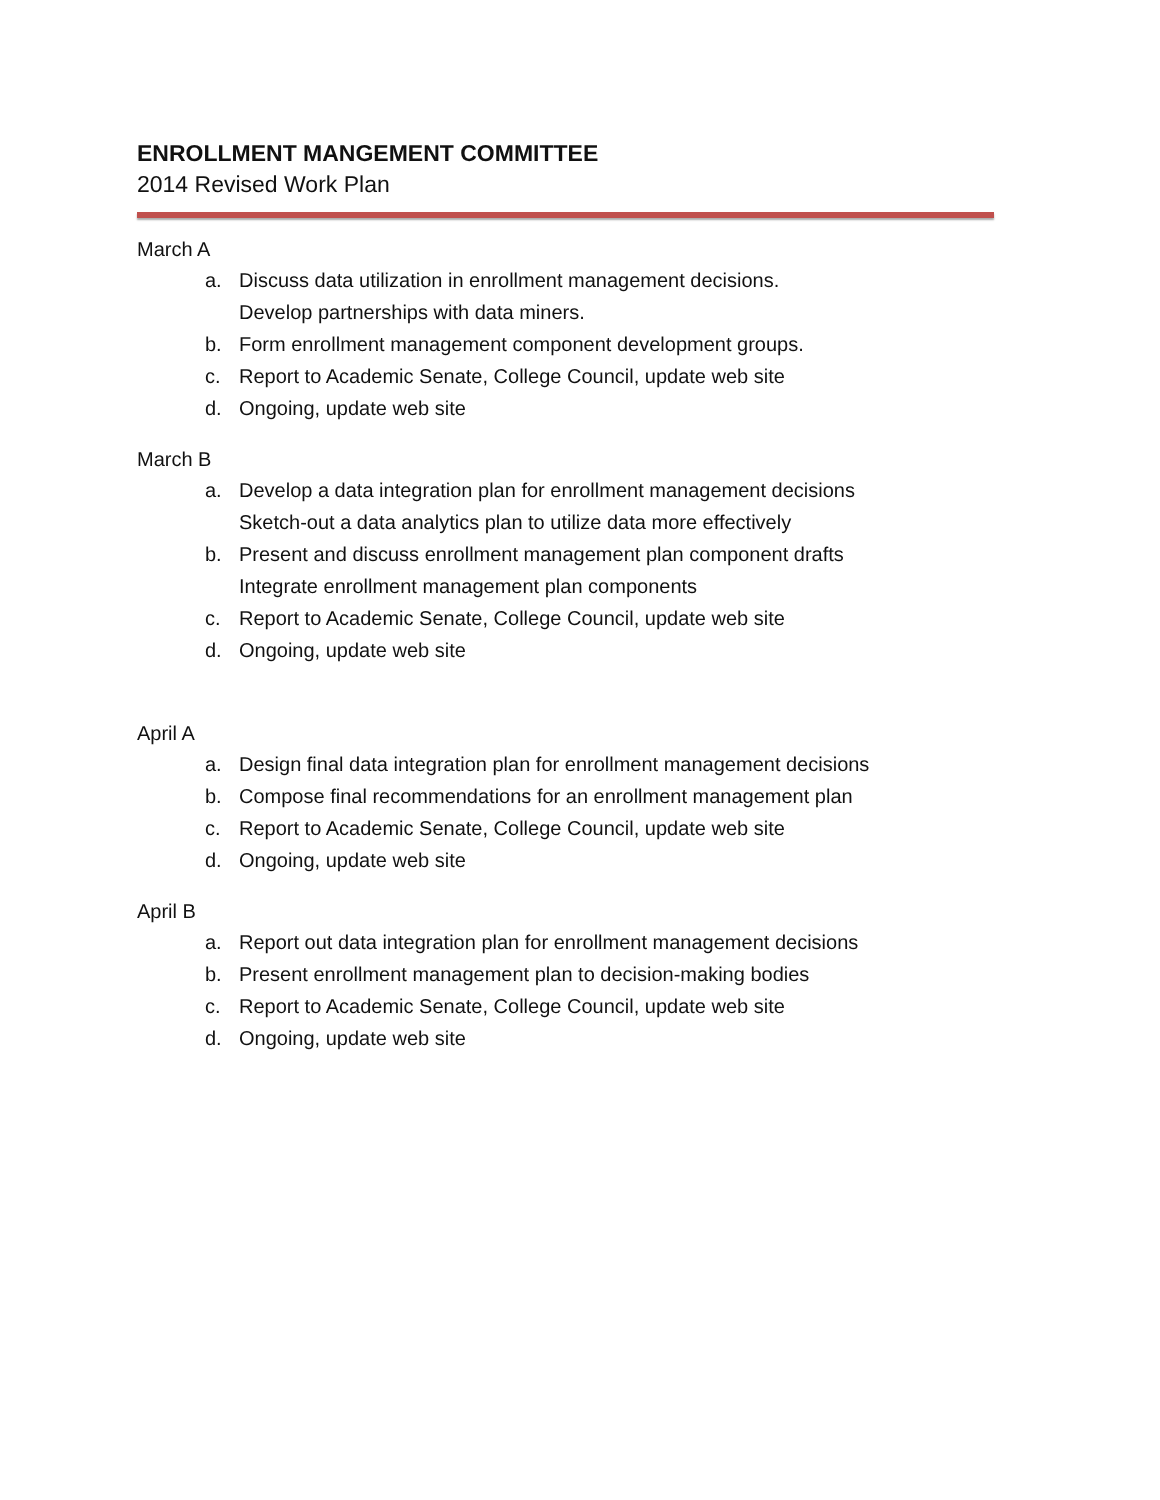ENROLLMENT MANGEMENT COMMITTEE
2014 Revised Work Plan
March A
a. Discuss data utilization in enrollment management decisions.
Develop partnerships with data miners.
b. Form enrollment management component development groups.
c. Report to Academic Senate, College Council, update web site
d. Ongoing, update web site
March B
a. Develop a data integration plan for enrollment management decisions
Sketch-out a data analytics plan to utilize data more effectively
b. Present and discuss enrollment management plan component drafts
Integrate enrollment management plan components
c. Report to Academic Senate, College Council, update web site
d. Ongoing, update web site
April A
a. Design final data integration plan for enrollment management decisions
b. Compose final recommendations for an enrollment management plan
c. Report to Academic Senate, College Council, update web site
d. Ongoing, update web site
April B
a. Report out data integration plan for enrollment management decisions
b. Present enrollment management plan to decision-making bodies
c. Report to Academic Senate, College Council, update web site
d. Ongoing, update web site